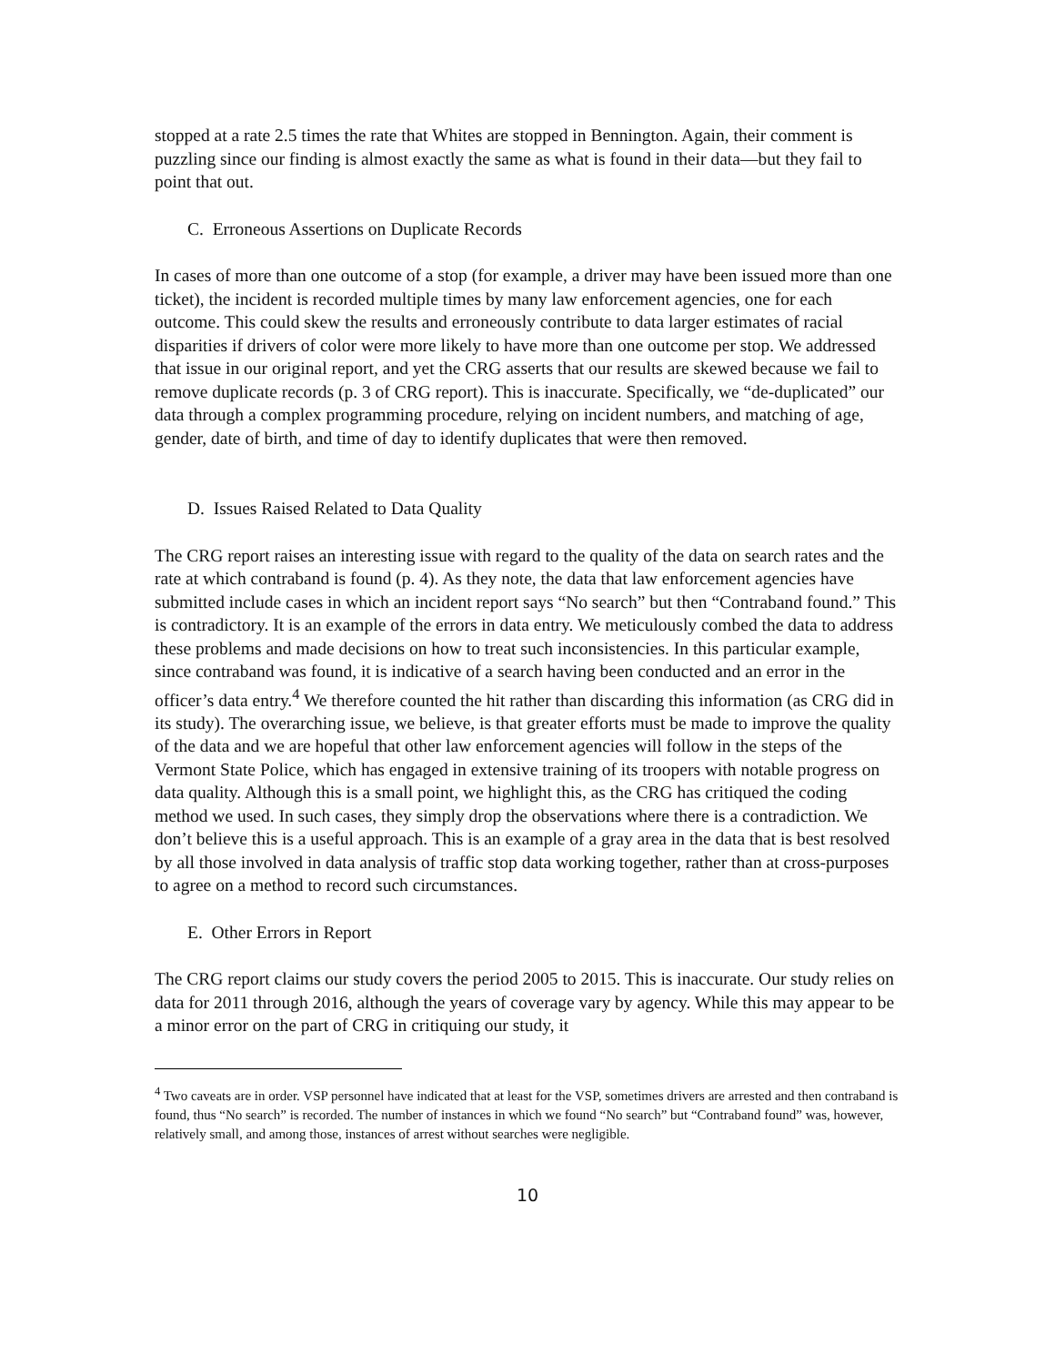stopped at a rate 2.5 times the rate that Whites are stopped in Bennington. Again, their comment is puzzling since our finding is almost exactly the same as what is found in their data—but they fail to point that out.
C. Erroneous Assertions on Duplicate Records
In cases of more than one outcome of a stop (for example, a driver may have been issued more than one ticket), the incident is recorded multiple times by many law enforcement agencies, one for each outcome. This could skew the results and erroneously contribute to data larger estimates of racial disparities if drivers of color were more likely to have more than one outcome per stop. We addressed that issue in our original report, and yet the CRG asserts that our results are skewed because we fail to remove duplicate records (p. 3 of CRG report). This is inaccurate. Specifically, we “de-duplicated” our data through a complex programming procedure, relying on incident numbers, and matching of age, gender, date of birth, and time of day to identify duplicates that were then removed.
D. Issues Raised Related to Data Quality
The CRG report raises an interesting issue with regard to the quality of the data on search rates and the rate at which contraband is found (p. 4). As they note, the data that law enforcement agencies have submitted include cases in which an incident report says “No search” but then “Contraband found.” This is contradictory. It is an example of the errors in data entry. We meticulously combed the data to address these problems and made decisions on how to treat such inconsistencies. In this particular example, since contraband was found, it is indicative of a search having been conducted and an error in the officer’s data entry.<sup>4</sup> We therefore counted the hit rather than discarding this information (as CRG did in its study). The overarching issue, we believe, is that greater efforts must be made to improve the quality of the data and we are hopeful that other law enforcement agencies will follow in the steps of the Vermont State Police, which has engaged in extensive training of its troopers with notable progress on data quality. Although this is a small point, we highlight this, as the CRG has critiqued the coding method we used. In such cases, they simply drop the observations where there is a contradiction. We don’t believe this is a useful approach. This is an example of a gray area in the data that is best resolved by all those involved in data analysis of traffic stop data working together, rather than at cross-purposes to agree on a method to record such circumstances.
E. Other Errors in Report
The CRG report claims our study covers the period 2005 to 2015. This is inaccurate. Our study relies on data for 2011 through 2016, although the years of coverage vary by agency. While this may appear to be a minor error on the part of CRG in critiquing our study, it
<sup>4</sup> Two caveats are in order. VSP personnel have indicated that at least for the VSP, sometimes drivers are arrested and then contraband is found, thus “No search” is recorded. The number of instances in which we found “No search” but “Contraband found” was, however, relatively small, and among those, instances of arrest without searches were negligible.
10